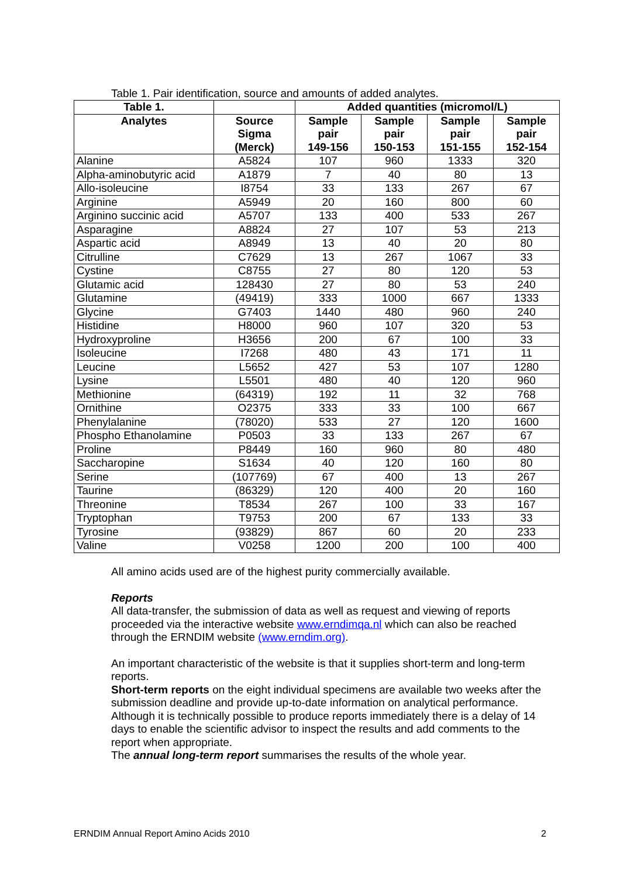Table 1. Pair identification, source and amounts of added analytes.
| Table 1. | | Added quantities (micromol/L) | | | |
| --- | --- | --- | --- | --- | --- |
| Analytes | Source Sigma (Merck) | Sample pair 149-156 | Sample pair 150-153 | Sample pair 151-155 | Sample pair 152-154 |
| Alanine | A5824 | 107 | 960 | 1333 | 320 |
| Alpha-aminobutyric acid | A1879 | 7 | 40 | 80 | 13 |
| Allo-isoleucine | I8754 | 33 | 133 | 267 | 67 |
| Arginine | A5949 | 20 | 160 | 800 | 60 |
| Arginino succinic acid | A5707 | 133 | 400 | 533 | 267 |
| Asparagine | A8824 | 27 | 107 | 53 | 213 |
| Aspartic acid | A8949 | 13 | 40 | 20 | 80 |
| Citrulline | C7629 | 13 | 267 | 1067 | 33 |
| Cystine | C8755 | 27 | 80 | 120 | 53 |
| Glutamic acid | 128430 | 27 | 80 | 53 | 240 |
| Glutamine | (49419) | 333 | 1000 | 667 | 1333 |
| Glycine | G7403 | 1440 | 480 | 960 | 240 |
| Histidine | H8000 | 960 | 107 | 320 | 53 |
| Hydroxyproline | H3656 | 200 | 67 | 100 | 33 |
| Isoleucine | I7268 | 480 | 43 | 171 | 11 |
| Leucine | L5652 | 427 | 53 | 107 | 1280 |
| Lysine | L5501 | 480 | 40 | 120 | 960 |
| Methionine | (64319) | 192 | 11 | 32 | 768 |
| Ornithine | O2375 | 333 | 33 | 100 | 667 |
| Phenylalanine | (78020) | 533 | 27 | 120 | 1600 |
| Phospho Ethanolamine | P0503 | 33 | 133 | 267 | 67 |
| Proline | P8449 | 160 | 960 | 80 | 480 |
| Saccharopine | S1634 | 40 | 120 | 160 | 80 |
| Serine | (107769) | 67 | 400 | 13 | 267 |
| Taurine | (86329) | 120 | 400 | 20 | 160 |
| Threonine | T8534 | 267 | 100 | 33 | 167 |
| Tryptophan | T9753 | 200 | 67 | 133 | 33 |
| Tyrosine | (93829) | 867 | 60 | 20 | 233 |
| Valine | V0258 | 1200 | 200 | 100 | 400 |
All amino acids used are of the highest purity commercially available.
Reports
All data-transfer, the submission of data as well as request and viewing of reports proceeded via the interactive website www.erndimqa.nl which can also be reached through the ERNDIM website (www.erndim.org).
An important characteristic of the website is that it supplies short-term and long-term reports.
Short-term reports on the eight individual specimens are available two weeks after the submission deadline and provide up-to-date information on analytical performance. Although it is technically possible to produce reports immediately there is a delay of 14 days to enable the scientific advisor to inspect the results and add comments to the report when appropriate.
The annual long-term report summarises the results of the whole year.
ERNDIM Annual Report Amino Acids 2010 2